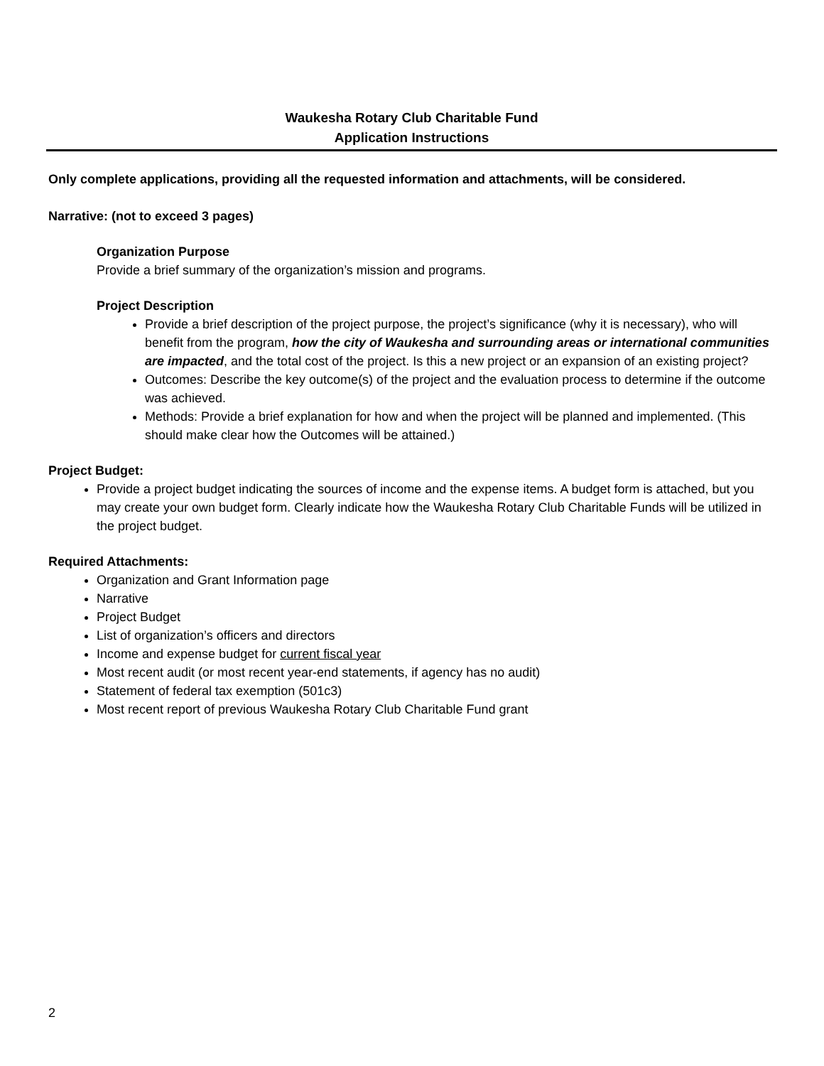Waukesha Rotary Club Charitable Fund
Application Instructions
Only complete applications, providing all the requested information and attachments, will be considered.
Narrative: (not to exceed 3 pages)
Organization Purpose
Provide a brief summary of the organization’s mission and programs.
Project Description
Provide a brief description of the project purpose, the project’s significance (why it is necessary), who will benefit from the program, how the city of Waukesha and surrounding areas or international communities are impacted, and the total cost of the project. Is this a new project or an expansion of an existing project?
Outcomes: Describe the key outcome(s) of the project and the evaluation process to determine if the outcome was achieved.
Methods: Provide a brief explanation for how and when the project will be planned and implemented. (This should make clear how the Outcomes will be attained.)
Project Budget:
Provide a project budget indicating the sources of income and the expense items. A budget form is attached, but you may create your own budget form. Clearly indicate how the Waukesha Rotary Club Charitable Funds will be utilized in the project budget.
Required Attachments:
Organization and Grant Information page
Narrative
Project Budget
List of organization’s officers and directors
Income and expense budget for current fiscal year
Most recent audit (or most recent year-end statements, if agency has no audit)
Statement of federal tax exemption (501c3)
Most recent report of previous Waukesha Rotary Club Charitable Fund grant
2